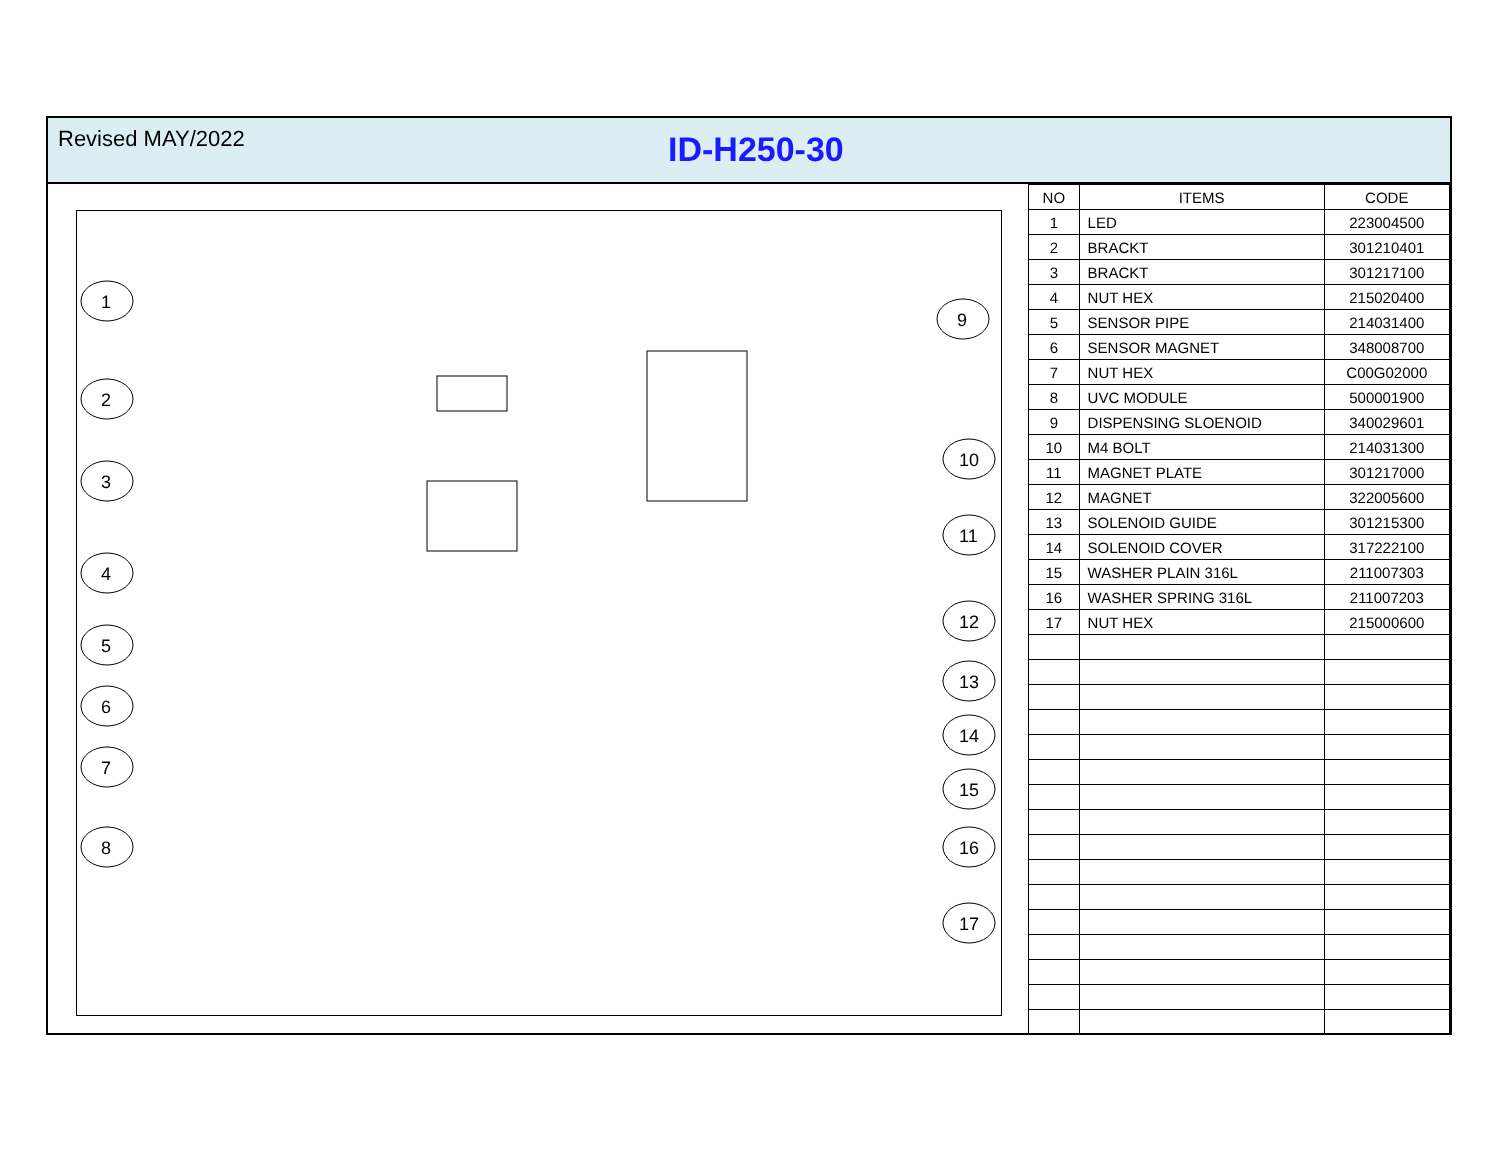Revised MAY/2022
ID-H250-30
1
2
3
4
5
6
7
8
9
10
11
12
13
14
15
16
17
| NO | ITEMS | CODE |
| --- | --- | --- |
| 1 | LED | 223004500 |
| 2 | BRACKT | 301210401 |
| 3 | BRACKT | 301217100 |
| 4 | NUT HEX | 215020400 |
| 5 | SENSOR PIPE | 214031400 |
| 6 | SENSOR MAGNET | 348008700 |
| 7 | NUT HEX | C00G02000 |
| 8 | UVC MODULE | 500001900 |
| 9 | DISPENSING SLOENOID | 340029601 |
| 10 | M4 BOLT | 214031300 |
| 11 | MAGNET PLATE | 301217000 |
| 12 | MAGNET | 322005600 |
| 13 | SOLENOID GUIDE | 301215300 |
| 14 | SOLENOID COVER | 317222100 |
| 15 | WASHER PLAIN 316L | 211007303 |
| 16 | WASHER SPRING 316L | 211007203 |
| 17 | NUT HEX | 215000600 |